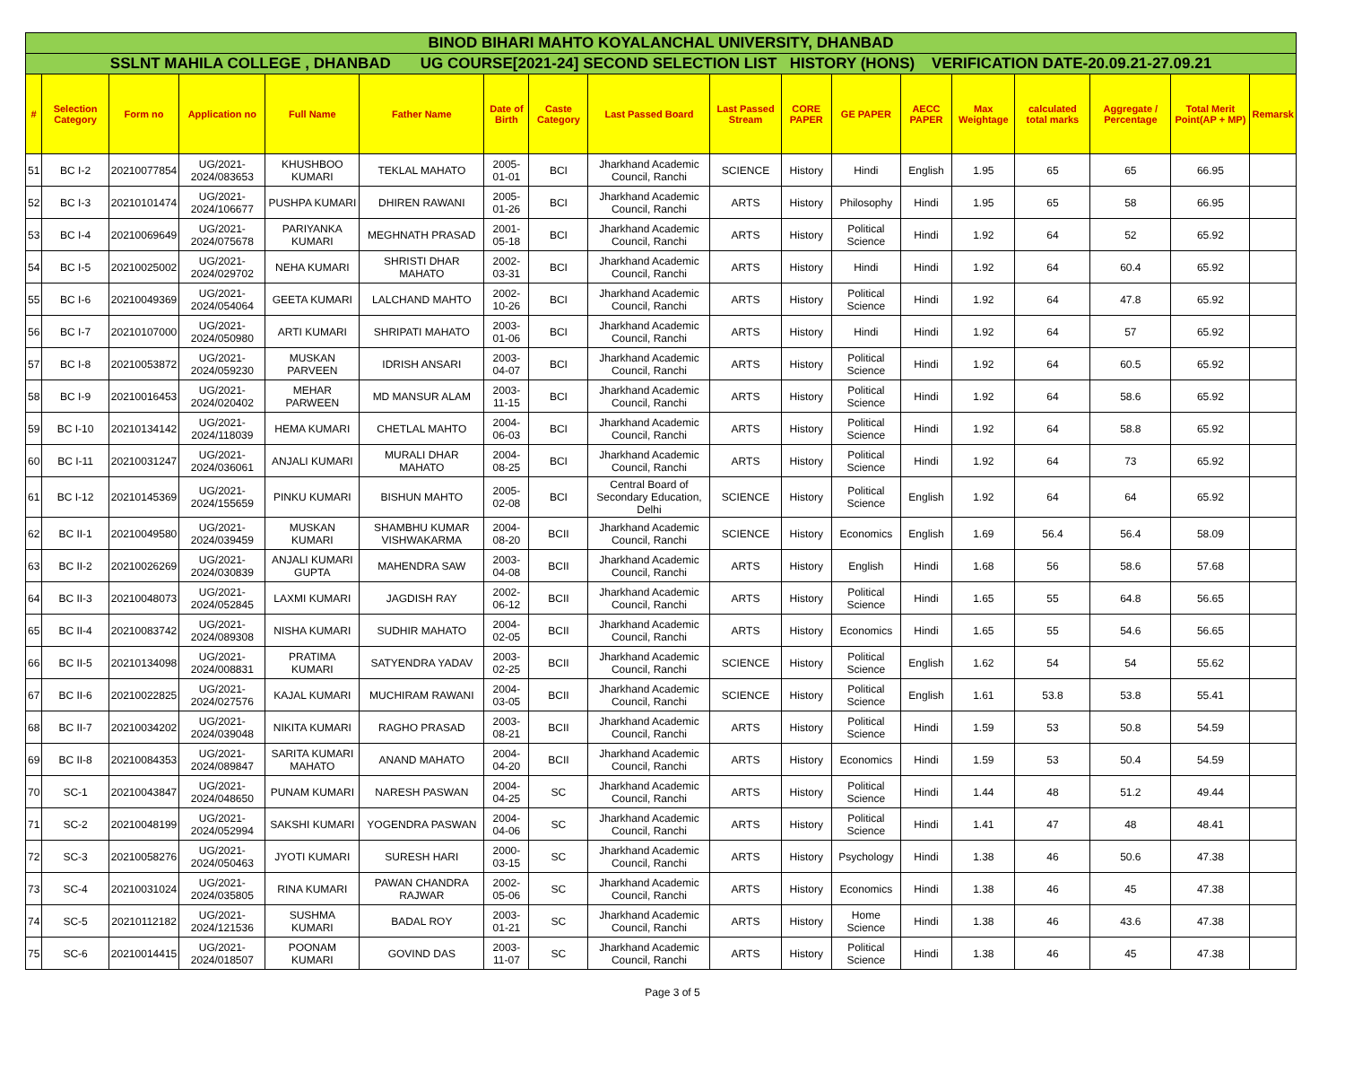| BINOD BIHARI MAHTO KOYALANCHAL UNIVERSITY, DHANBAD | | | | | | | | | | | | | | | | | |
| SSLNT MAHILA COLLEGE , DHANBAD UG COURSE[2021-24] SECOND SELECTION LIST HISTORY (HONS) VERIFICATION DATE-20.09.21-27.09.21 | | | | | | | | | | | | | | | | | |
| # | Selection Category | Form no | Application no | Full Name | Father Name | Date of Birth | Caste Category | Last Passed Board | Last Passed Stream | CORE PAPER | GE PAPER | AECC PAPER | Max Weightage | calculated total marks | Aggregate / Percentage | Total Merit Point(AP + MP) | Remarsk |
| 51 | BC I-2 | 20210077854 | UG/2021-2024/083653 | KHUSHBOO KUMARI | TEKLAL MAHATO | 2005-01-01 | BCI | Jharkhand Academic Council, Ranchi | SCIENCE | History | Hindi | English | 1.95 | 65 | 65 | 66.95 | |
| 52 | BC I-3 | 20210101474 | UG/2021-2024/106677 | PUSHPA KUMARI | DHIREN RAWANI | 2005-01-26 | BCI | Jharkhand Academic Council, Ranchi | ARTS | History | Philosophy | Hindi | 1.95 | 65 | 58 | 66.95 | |
| 53 | BC I-4 | 20210069649 | UG/2021-2024/075678 | PARIYANKA KUMARI | MEGHNATH PRASAD | 2001-05-18 | BCI | Jharkhand Academic Council, Ranchi | ARTS | History | Political Science | Hindi | 1.92 | 64 | 52 | 65.92 | |
| 54 | BC I-5 | 20210025002 | UG/2021-2024/029702 | NEHA KUMARI | SHRISTI DHAR MAHATO | 2002-03-31 | BCI | Jharkhand Academic Council, Ranchi | ARTS | History | Hindi | Hindi | 1.92 | 64 | 60.4 | 65.92 | |
| 55 | BC I-6 | 20210049369 | UG/2021-2024/054064 | GEETA KUMARI | LALCHAND MAHTO | 2002-10-26 | BCI | Jharkhand Academic Council, Ranchi | ARTS | History | Political Science | Hindi | 1.92 | 64 | 47.8 | 65.92 | |
| 56 | BC I-7 | 20210107000 | UG/2021-2024/050980 | ARTI KUMARI | SHRIPATI MAHATO | 2003-01-06 | BCI | Jharkhand Academic Council, Ranchi | ARTS | History | Hindi | Hindi | 1.92 | 64 | 57 | 65.92 | |
| 57 | BC I-8 | 20210053872 | UG/2021-2024/059230 | MUSKAN PARVEEN | IDRISH ANSARI | 2003-04-07 | BCI | Jharkhand Academic Council, Ranchi | ARTS | History | Political Science | Hindi | 1.92 | 64 | 60.5 | 65.92 | |
| 58 | BC I-9 | 20210016453 | UG/2021-2024/020402 | MEHAR PARWEEN | MD MANSUR ALAM | 2003-11-15 | BCI | Jharkhand Academic Council, Ranchi | ARTS | History | Political Science | Hindi | 1.92 | 64 | 58.6 | 65.92 | |
| 59 | BC I-10 | 20210134142 | UG/2021-2024/118039 | HEMA KUMARI | CHETLAL MAHTO | 2004-06-03 | BCI | Jharkhand Academic Council, Ranchi | ARTS | History | Political Science | Hindi | 1.92 | 64 | 58.8 | 65.92 | |
| 60 | BC I-11 | 20210031247 | UG/2021-2024/036061 | ANJALI KUMARI | MURALI DHAR MAHATO | 2004-08-25 | BCI | Jharkhand Academic Council, Ranchi | ARTS | History | Political Science | Hindi | 1.92 | 64 | 73 | 65.92 | |
| 61 | BC I-12 | 20210145369 | UG/2021-2024/155659 | PINKU KUMARI | BISHUN MAHTO | 2005-02-08 | BCI | Central Board of Secondary Education, Delhi | SCIENCE | History | Political Science | English | 1.92 | 64 | 64 | 65.92 | |
| 62 | BC II-1 | 20210049580 | UG/2021-2024/039459 | MUSKAN KUMARI | SHAMBHU KUMAR VISHWAKARMA | 2004-08-20 | BCII | Jharkhand Academic Council, Ranchi | SCIENCE | History | Economics | English | 1.69 | 56.4 | 56.4 | 58.09 | |
| 63 | BC II-2 | 20210026269 | UG/2021-2024/030839 | ANJALI KUMARI GUPTA | MAHENDRA SAW | 2003-04-08 | BCII | Jharkhand Academic Council, Ranchi | ARTS | History | English | Hindi | 1.68 | 56 | 58.6 | 57.68 | |
| 64 | BC II-3 | 20210048073 | UG/2021-2024/052845 | LAXMI KUMARI | JAGDISH RAY | 2002-06-12 | BCII | Jharkhand Academic Council, Ranchi | ARTS | History | Political Science | Hindi | 1.65 | 55 | 64.8 | 56.65 | |
| 65 | BC II-4 | 20210083742 | UG/2021-2024/089308 | NISHA KUMARI | SUDHIR MAHATO | 2004-02-05 | BCII | Jharkhand Academic Council, Ranchi | ARTS | History | Economics | Hindi | 1.65 | 55 | 54.6 | 56.65 | |
| 66 | BC II-5 | 20210134098 | UG/2021-2024/008831 | PRATIMA KUMARI | SATYENDRA YADAV | 2003-02-25 | BCII | Jharkhand Academic Council, Ranchi | SCIENCE | History | Political Science | English | 1.62 | 54 | 54 | 55.62 | |
| 67 | BC II-6 | 20210022825 | UG/2021-2024/027576 | KAJAL KUMARI | MUCHIRAM RAWANI | 2004-03-05 | BCII | Jharkhand Academic Council, Ranchi | SCIENCE | History | Political Science | English | 1.61 | 53.8 | 53.8 | 55.41 | |
| 68 | BC II-7 | 20210034202 | UG/2021-2024/039048 | NIKITA KUMARI | RAGHO PRASAD | 2003-08-21 | BCII | Jharkhand Academic Council, Ranchi | ARTS | History | Political Science | Hindi | 1.59 | 53 | 50.8 | 54.59 | |
| 69 | BC II-8 | 20210084353 | UG/2021-2024/089847 | SARITA KUMARI MAHATO | ANAND MAHATO | 2004-04-20 | BCII | Jharkhand Academic Council, Ranchi | ARTS | History | Economics | Hindi | 1.59 | 53 | 50.4 | 54.59 | |
| 70 | SC-1 | 20210043847 | UG/2021-2024/048650 | PUNAM KUMARI | NARESH PASWAN | 2004-04-25 | SC | Jharkhand Academic Council, Ranchi | ARTS | History | Political Science | Hindi | 1.44 | 48 | 51.2 | 49.44 | |
| 71 | SC-2 | 20210048199 | UG/2021-2024/052994 | SAKSHI KUMARI | YOGENDRA PASWAN | 2004-04-06 | SC | Jharkhand Academic Council, Ranchi | ARTS | History | Political Science | Hindi | 1.41 | 47 | 48 | 48.41 | |
| 72 | SC-3 | 20210058276 | UG/2021-2024/050463 | JYOTI KUMARI | SURESH HARI | 2000-03-15 | SC | Jharkhand Academic Council, Ranchi | ARTS | History | Psychology | Hindi | 1.38 | 46 | 50.6 | 47.38 | |
| 73 | SC-4 | 20210031024 | UG/2021-2024/035805 | RINA KUMARI | PAWAN CHANDRA RAJWAR | 2002-05-06 | SC | Jharkhand Academic Council, Ranchi | ARTS | History | Economics | Hindi | 1.38 | 46 | 45 | 47.38 | |
| 74 | SC-5 | 20210112182 | UG/2021-2024/121536 | SUSHMA KUMARI | BADAL ROY | 2003-01-21 | SC | Jharkhand Academic Council, Ranchi | ARTS | History | Home Science | Hindi | 1.38 | 46 | 43.6 | 47.38 | |
| 75 | SC-6 | 20210014415 | UG/2021-2024/018507 | POONAM KUMARI | GOVIND DAS | 2003-11-07 | SC | Jharkhand Academic Council, Ranchi | ARTS | History | Political Science | Hindi | 1.38 | 46 | 45 | 47.38 | |
Page 3 of 5